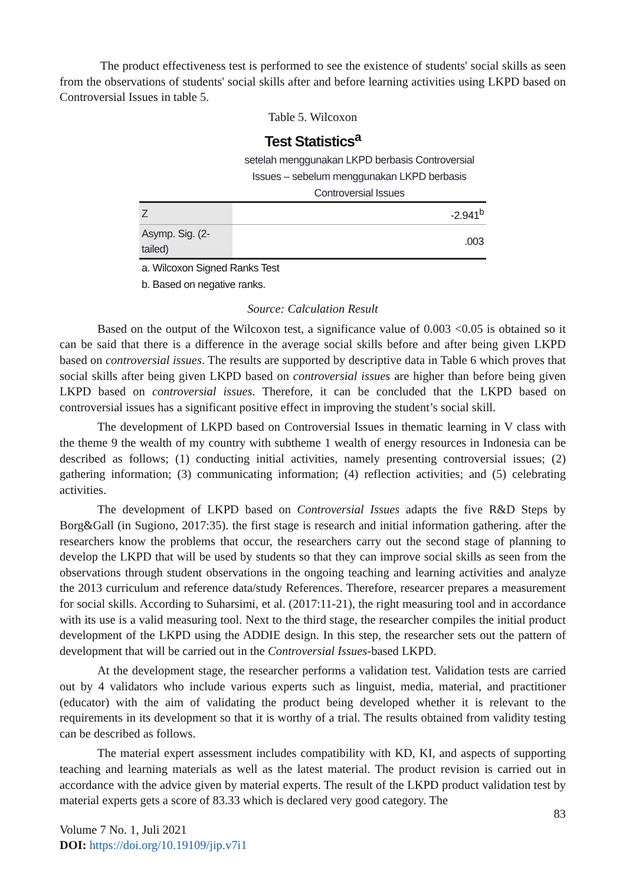The product effectiveness test is performed to see the existence of students' social skills as seen from the observations of students' social skills after and before learning activities using LKPD based on Controversial Issues in table 5.
Table 5. Wilcoxon
Test Statistics<sup>a</sup>
| | setelah menggunakan LKPD berbasis Controversial Issues – sebelum menggunakan LKPD berbasis Controversial Issues |
| --- | --- |
| Z | -2.941<sup>b</sup> |
| Asymp. Sig. (2-tailed) | .003 |
a. Wilcoxon Signed Ranks Test
b. Based on negative ranks.
Source: Calculation Result
Based on the output of the Wilcoxon test, a significance value of 0.003 <0.05 is obtained so it can be said that there is a difference in the average social skills before and after being given LKPD based on controversial issues. The results are supported by descriptive data in Table 6 which proves that social skills after being given LKPD based on controversial issues are higher than before being given LKPD based on controversial issues. Therefore, it can be concluded that the LKPD based on controversial issues has a significant positive effect in improving the student’s social skill.
The development of LKPD based on Controversial Issues in thematic learning in V class with the theme 9 the wealth of my country with subtheme 1 wealth of energy resources in Indonesia can be described as follows; (1) conducting initial activities, namely presenting controversial issues; (2) gathering information; (3) communicating information; (4) reflection activities; and (5) celebrating activities.
The development of LKPD based on Controversial Issues adapts the five R&D Steps by Borg&Gall (in Sugiono, 2017:35). the first stage is research and initial information gathering. after the researchers know the problems that occur, the researchers carry out the second stage of planning to develop the LKPD that will be used by students so that they can improve social skills as seen from the observations through student observations in the ongoing teaching and learning activities and analyze the 2013 curriculum and reference data/study References. Therefore, researcer prepares a measurement for social skills. According to Suharsimi, et al. (2017:11-21), the right measuring tool and in accordance with its use is a valid measuring tool. Next to the third stage, the researcher compiles the initial product development of the LKPD using the ADDIE design. In this step, the researcher sets out the pattern of development that will be carried out in the Controversial Issues-based LKPD.
At the development stage, the researcher performs a validation test. Validation tests are carried out by 4 validators who include various experts such as linguist, media, material, and practitioner (educator) with the aim of validating the product being developed whether it is relevant to the requirements in its development so that it is worthy of a trial. The results obtained from validity testing can be described as follows.
The material expert assessment includes compatibility with KD, KI, and aspects of supporting teaching and learning materials as well as the latest material. The product revision is carried out in accordance with the advice given by material experts. The result of the LKPD product validation test by material experts gets a score of 83.33 which is declared very good category. The
83
Volume 7 No. 1, Juli 2021
DOI: https://doi.org/10.19109/jip.v7i1